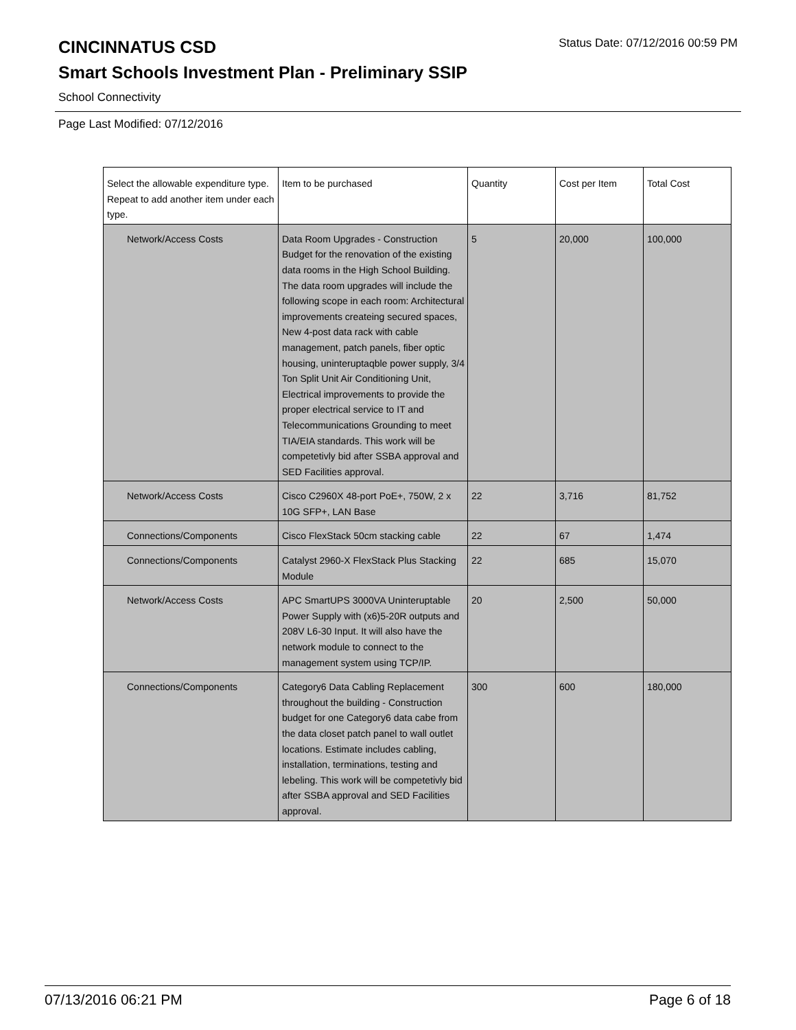CINCINNATUS CSD
Status Date: 07/12/2016 00:59 PM
Smart Schools Investment Plan - Preliminary SSIP
School Connectivity
Page Last Modified: 07/12/2016
| Select the allowable expenditure type. Repeat to add another item under each type. | Item to be purchased | Quantity | Cost per Item | Total Cost |
| --- | --- | --- | --- | --- |
| Network/Access Costs | Data Room Upgrades - Construction Budget for the renovation of the existing data rooms in the High School Building. The data room upgrades will include the following scope in each room: Architectural improvements createing secured spaces, New 4-post data rack with cable management, patch panels, fiber optic housing, uninteruptaqble power supply, 3/4 Ton Split Unit Air Conditioning Unit, Electrical improvements to provide the proper electrical service to IT and Telecommunications Grounding to meet TIA/EIA standards. This work will be competetivly bid after SSBA approval and SED Facilities approval. | 5 | 20,000 | 100,000 |
| Network/Access Costs | Cisco C2960X 48-port PoE+, 750W, 2 x 10G SFP+, LAN Base | 22 | 3,716 | 81,752 |
| Connections/Components | Cisco FlexStack 50cm stacking cable | 22 | 67 | 1,474 |
| Connections/Components | Catalyst 2960-X FlexStack Plus Stacking Module | 22 | 685 | 15,070 |
| Network/Access Costs | APC SmartUPS 3000VA Uninteruptable Power Supply with (x6)5-20R outputs and 208V L6-30 Input. It will also have the network module to connect to the management system using TCP/IP. | 20 | 2,500 | 50,000 |
| Connections/Components | Category6 Data Cabling Replacement throughout the building - Construction budget for one Category6 data cabe from the data closet patch panel to wall outlet locations. Estimate includes cabling, installation, terminations, testing and lebeling. This work will be competetivly bid after SSBA approval and SED Facilities approval. | 300 | 600 | 180,000 |
07/13/2016 06:21 PM Page 6 of 18